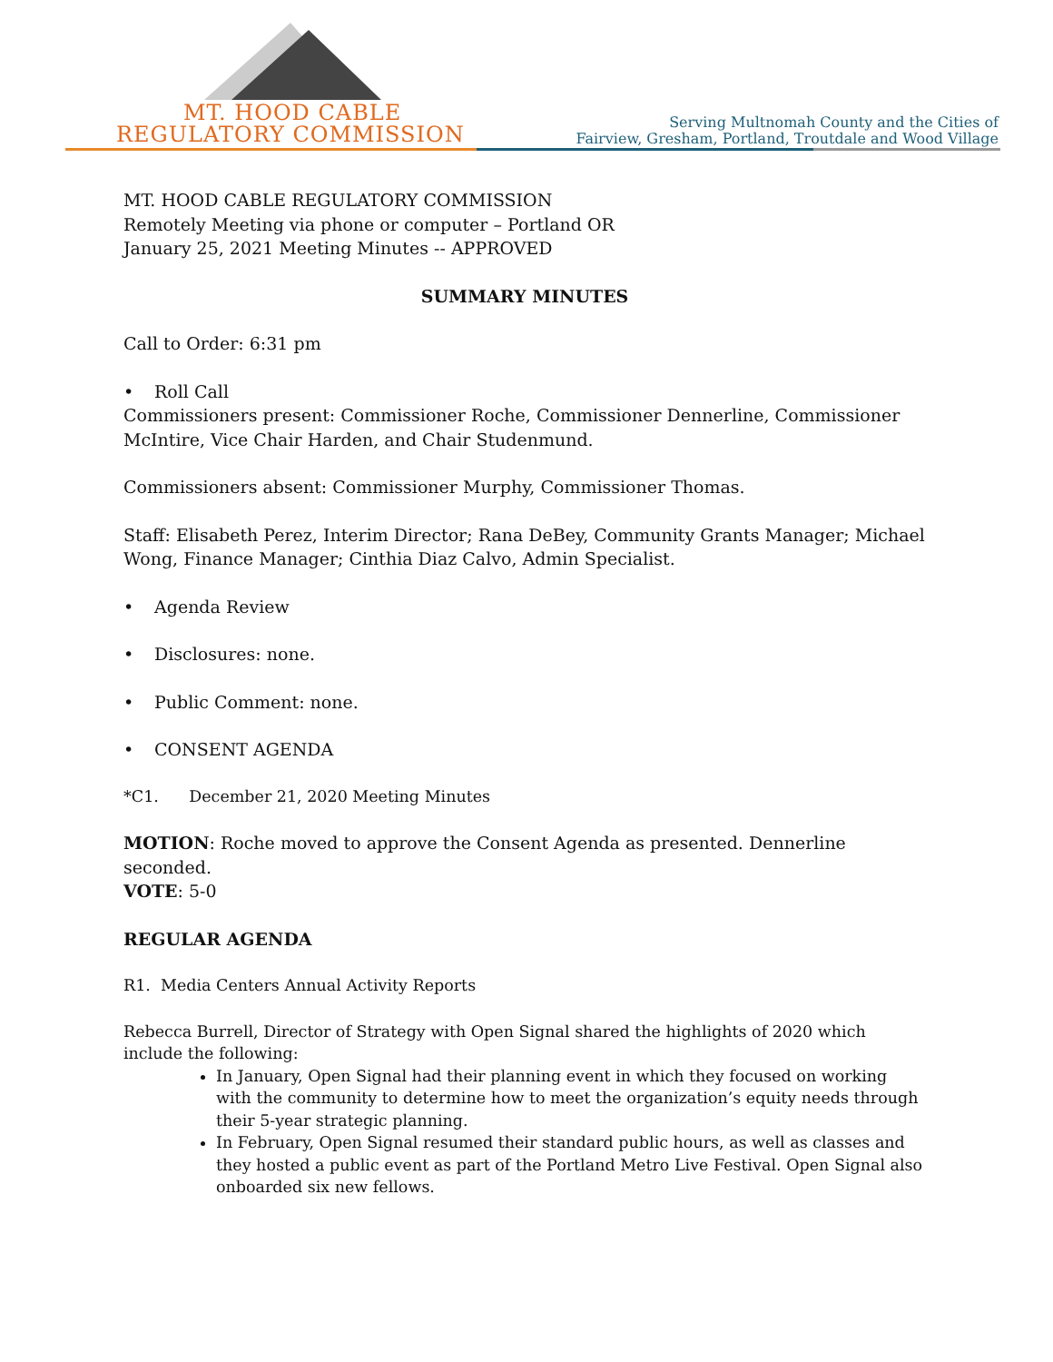MT. HOOD CABLE
REGULATORY COMMISSION
Serving Multnomah County and the Cities of
Fairview, Gresham, Portland, Troutdale and Wood Village
MT. HOOD CABLE REGULATORY COMMISSION
Remotely Meeting via phone or computer – Portland OR
January 25, 2021 Meeting Minutes -- APPROVED
SUMMARY MINUTES
Call to Order: 6:31 pm
• Roll Call
Commissioners present: Commissioner Roche, Commissioner Dennerline, Commissioner McIntire, Vice Chair Harden, and Chair Studenmund.
Commissioners absent: Commissioner Murphy, Commissioner Thomas.
Staff: Elisabeth Perez, Interim Director; Rana DeBey, Community Grants Manager; Michael Wong, Finance Manager; Cinthia Diaz Calvo, Admin Specialist.
• Agenda Review
• Disclosures: none.
• Public Comment: none.
• CONSENT AGENDA
*C1. December 21, 2020 Meeting Minutes
MOTION: Roche moved to approve the Consent Agenda as presented. Dennerline seconded.
VOTE: 5-0
REGULAR AGENDA
R1. Media Centers Annual Activity Reports
Rebecca Burrell, Director of Strategy with Open Signal shared the highlights of 2020 which include the following:
In January, Open Signal had their planning event in which they focused on working with the community to determine how to meet the organization’s equity needs through their 5-year strategic planning.
In February, Open Signal resumed their standard public hours, as well as classes and they hosted a public event as part of the Portland Metro Live Festival. Open Signal also onboarded six new fellows.